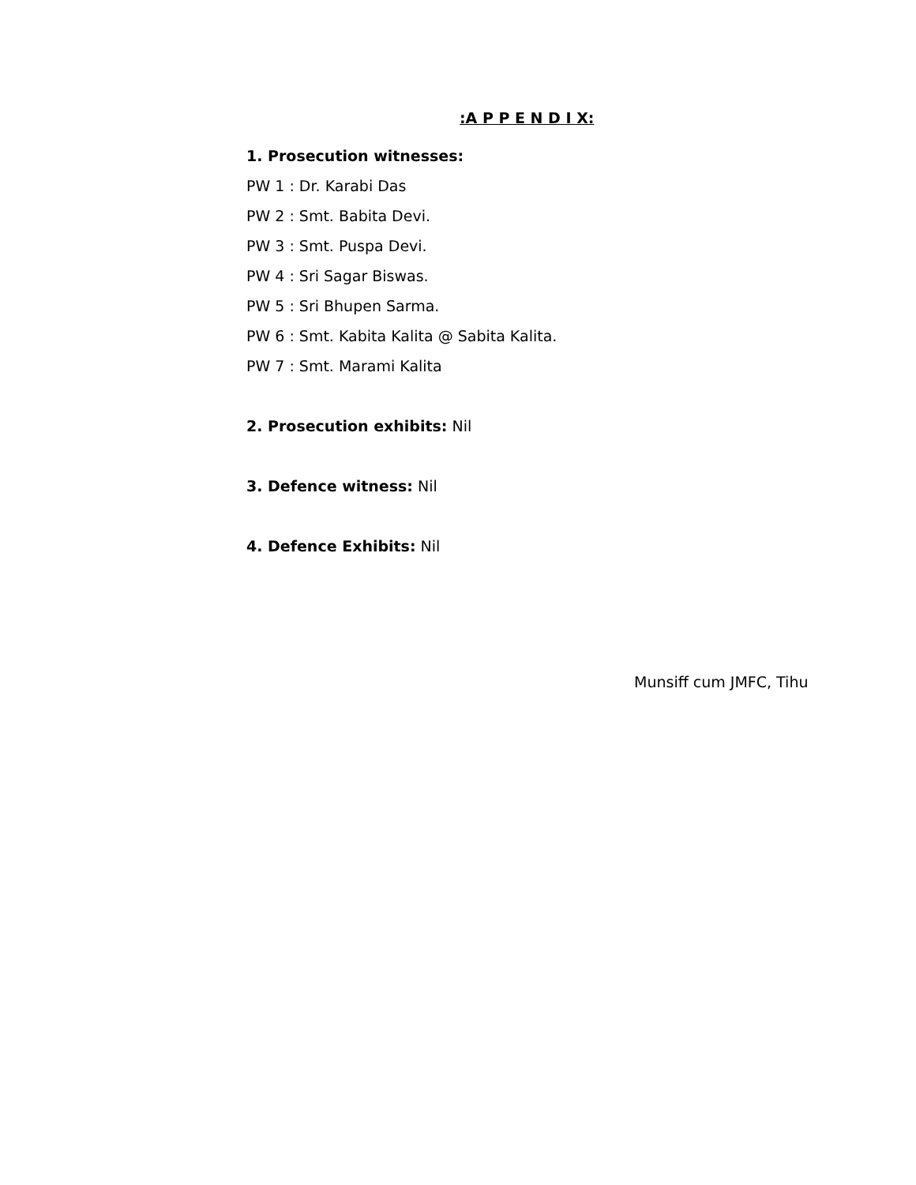:A P P E N D I X:
1. Prosecution witnesses:
PW 1 : Dr. Karabi Das
PW 2 : Smt. Babita Devi.
PW 3 : Smt. Puspa Devi.
PW 4 : Sri Sagar Biswas.
PW 5 : Sri Bhupen Sarma.
PW 6 : Smt. Kabita Kalita @ Sabita Kalita.
PW 7 : Smt. Marami Kalita
2. Prosecution exhibits: Nil
3. Defence witness: Nil
4. Defence Exhibits: Nil
Munsiff cum JMFC, Tihu